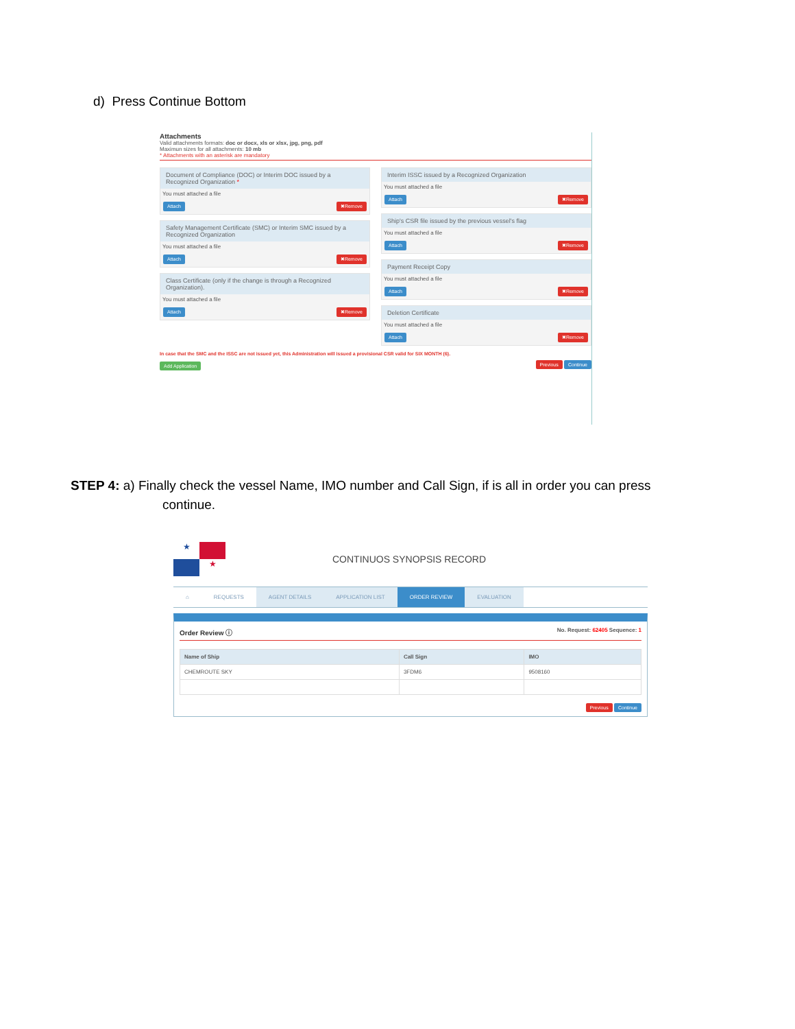d) Press Continue Bottom
Attachments
Valid attachments formats: doc or docx, xls or xlsx, jpg, png, pdf
Maximun sizes for all attachments: 10 mb
* Attachments with an asterisk are mandatory
Document of Compliance (DOC) or Interim DOC issued by a Recognized Organization *
You must attached a file
Attach ✖Remove
Safety Management Certificate (SMC) or Interim SMC issued by a Recognized Organization
You must attached a file
Attach ✖Remove
Class Certificate (only if the change is through a Recognized Organization).
You must attached a file
Attach ✖Remove
Interim ISSC issued by a Recognized Organization
You must attached a file
Attach ✖Remove
Ship's CSR file issued by the previous vessel's flag
You must attached a file
Attach ✖Remove
Payment Receipt Copy
You must attached a file
Attach ✖Remove
Deletion Certificate
You must attached a file
Attach ✖Remove
In case that the SMC and the ISSC are not issued yet, this Administration will issued a provisional CSR valid for SIX MONTH (6).
Add Application Previous Continue
STEP 4: a) Finally check the vessel Name, IMO number and Call Sign, if is all in order you can press
continue.
★ ★
CONTINUOS SYNOPSIS RECORD
⌂ REQUESTS AGENT DETAILS APPLICATION LIST ORDER REVIEW EVALUATION
Order Review ⓘ No. Request: 62405 Sequence: 1
| Name of Ship | Call Sign | IMO |
| --- | --- | --- |
| CHEMROUTE SKY | 3FDM6 | 9508160 |
Previous Continue